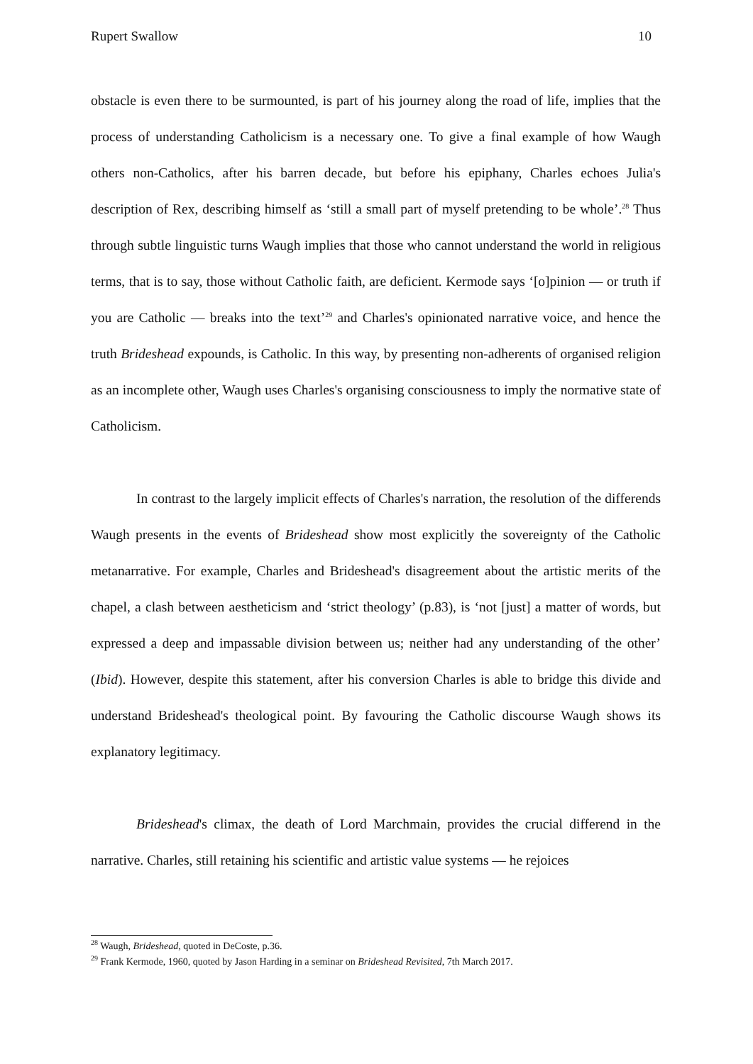Rupert Swallow 10
obstacle is even there to be surmounted, is part of his journey along the road of life, implies that the process of understanding Catholicism is a necessary one. To give a final example of how Waugh others non-Catholics, after his barren decade, but before his epiphany, Charles echoes Julia's description of Rex, describing himself as ‘still a small part of myself pretending to be whole’.<sup>28</sup> Thus through subtle linguistic turns Waugh implies that those who cannot understand the world in religious terms, that is to say, those without Catholic faith, are deficient. Kermode says ‘[o]pinion — or truth if you are Catholic — breaks into the text’<sup>29</sup> and Charles's opinionated narrative voice, and hence the truth Brideshead expounds, is Catholic. In this way, by presenting non-adherents of organised religion as an incomplete other, Waugh uses Charles's organising consciousness to imply the normative state of Catholicism.
In contrast to the largely implicit effects of Charles's narration, the resolution of the differends Waugh presents in the events of Brideshead show most explicitly the sovereignty of the Catholic metanarrative. For example, Charles and Brideshead's disagreement about the artistic merits of the chapel, a clash between aestheticism and ‘strict theology’ (p.83), is ‘not [just] a matter of words, but expressed a deep and impassable division between us; neither had any understanding of the other’ (Ibid). However, despite this statement, after his conversion Charles is able to bridge this divide and understand Brideshead's theological point. By favouring the Catholic discourse Waugh shows its explanatory legitimacy.
Brideshead's climax, the death of Lord Marchmain, provides the crucial differend in the narrative. Charles, still retaining his scientific and artistic value systems — he rejoices
<sup>28</sup> Waugh, Brideshead, quoted in DeCoste, p.36.
<sup>29</sup> Frank Kermode, 1960, quoted by Jason Harding in a seminar on Brideshead Revisited, 7th March 2017.